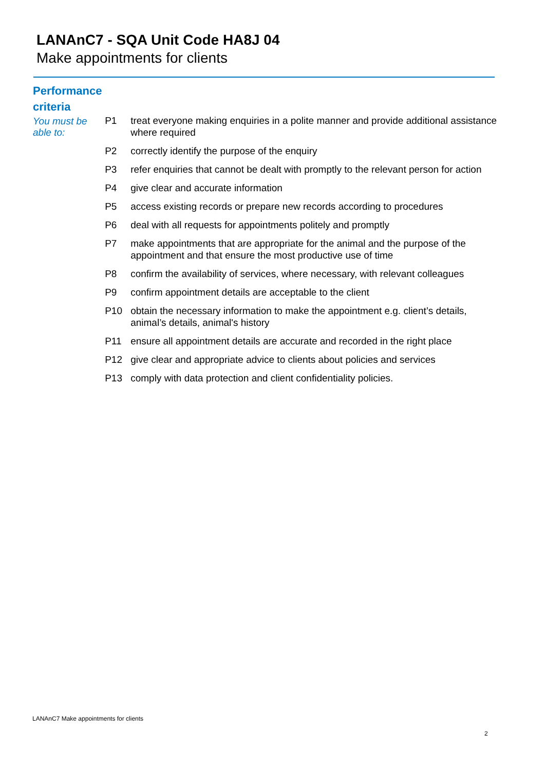LANAnC7 - SQA Unit Code HA8J 04
Make appointments for clients
Performance
criteria
You must be able to:
| P1 | treat everyone making enquiries in a polite manner and provide additional assistance where required |
| P2 | correctly identify the purpose of the enquiry |
| P3 | refer enquiries that cannot be dealt with promptly to the relevant person for action |
| P4 | give clear and accurate information |
| P5 | access existing records or prepare new records according to procedures |
| P6 | deal with all requests for appointments politely and promptly |
| P7 | make appointments that are appropriate for the animal and the purpose of the appointment and that ensure the most productive use of time |
| P8 | confirm the availability of services, where necessary, with relevant colleagues |
| P9 | confirm appointment details are acceptable to the client |
| P10 | obtain the necessary information to make the appointment e.g. client’s details, animal’s details, animal's history |
| P11 | ensure all appointment details are accurate and recorded in the right place |
| P12 | give clear and appropriate advice to clients about policies and services |
| P13 | comply with data protection and client confidentiality policies. |
LANAnC7 Make appointments for clients
2